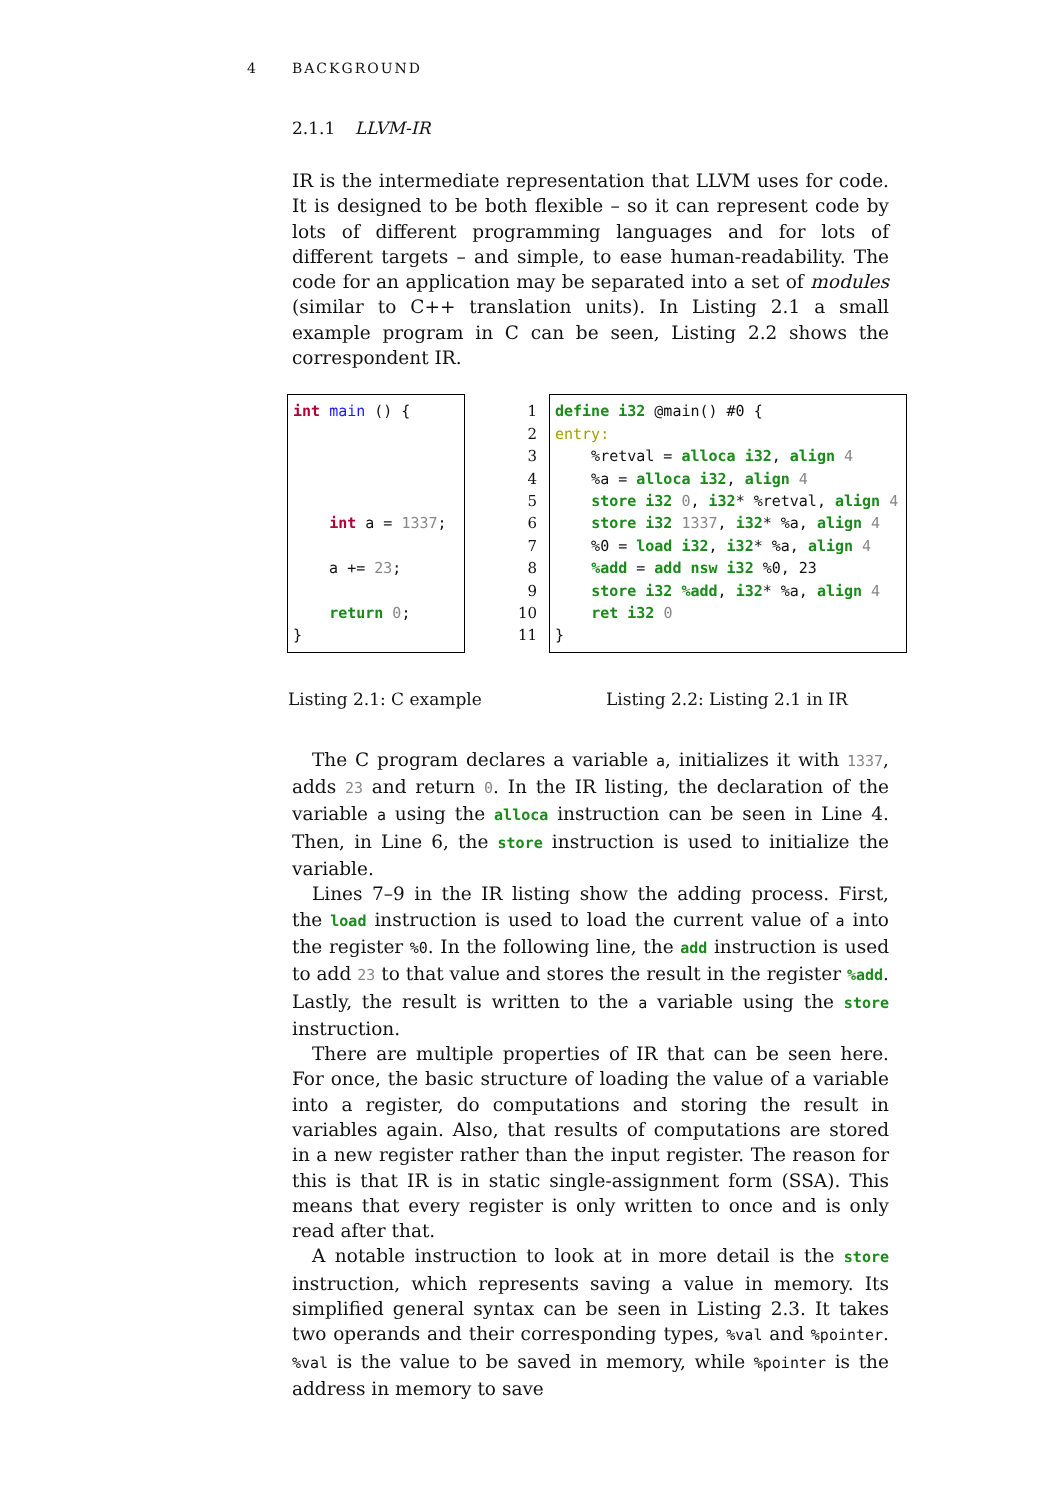4 BACKGROUND
2.1.1 LLVM-IR
IR is the intermediate representation that LLVM uses for code. It is designed to be both flexible – so it can represent code by lots of different programming languages and for lots of different targets – and simple, to ease human-readability. The code for an application may be separated into a set of modules (similar to C++ translation units). In Listing 2.1 a small example program in C can be seen, Listing 2.2 shows the correspondent IR.
int main () {




    int a = 1337;

    a += 23;

    return 0;
}
1
2
3
4
5
6
7
8
9
10
11
define i32 @main() #0 {
entry:
    %retval = alloca i32, align 4
    %a = alloca i32, align 4
    store i32 0, i32* %retval, align 4
    store i32 1337, i32* %a, align 4
    %0 = load i32, i32* %a, align 4
    %add = add nsw i32 %0, 23
    store i32 %add, i32* %a, align 4
    ret i32 0
}
Listing 2.1: C example Listing 2.2: Listing 2.1 in IR
The C program declares a variable a, initializes it with 1337, adds 23 and return 0. In the IR listing, the declaration of the variable a using the alloca instruction can be seen in Line 4. Then, in Line 6, the store instruction is used to initialize the variable.
Lines 7–9 in the IR listing show the adding process. First, the load instruction is used to load the current value of a into the register %0. In the following line, the add instruction is used to add 23 to that value and stores the result in the register %add. Lastly, the result is written to the a variable using the store instruction.
There are multiple properties of IR that can be seen here. For once, the basic structure of loading the value of a variable into a register, do computations and storing the result in variables again. Also, that results of computations are stored in a new register rather than the input register. The reason for this is that IR is in static single-assignment form (SSA). This means that every register is only written to once and is only read after that.
A notable instruction to look at in more detail is the store instruction, which represents saving a value in memory. Its simplified general syntax can be seen in Listing 2.3. It takes two operands and their corresponding types, %val and %pointer. %val is the value to be saved in memory, while %pointer is the address in memory to save